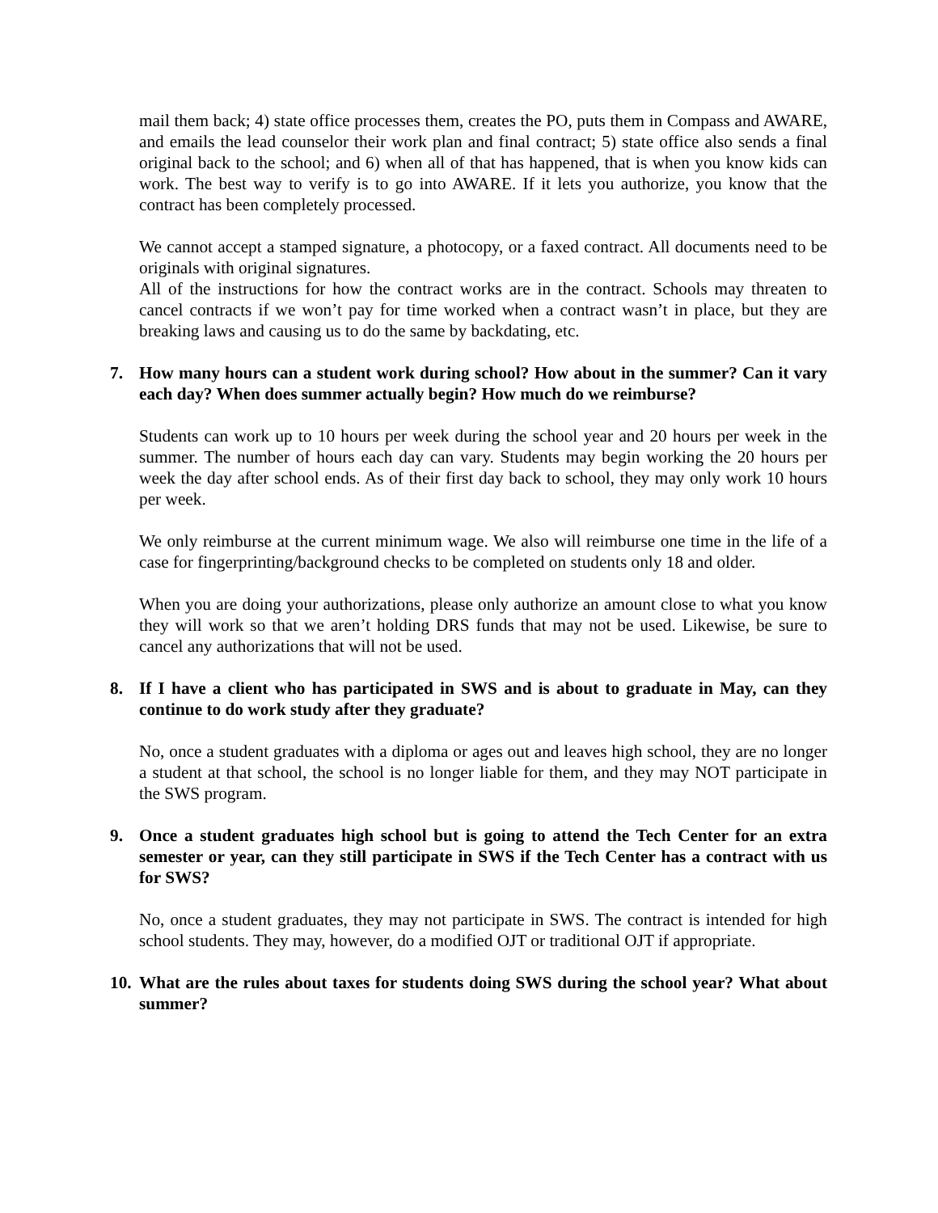mail them back; 4) state office processes them, creates the PO, puts them in Compass and AWARE, and emails the lead counselor their work plan and final contract; 5) state office also sends a final original back to the school; and 6) when all of that has happened, that is when you know kids can work. The best way to verify is to go into AWARE. If it lets you authorize, you know that the contract has been completely processed.
We cannot accept a stamped signature, a photocopy, or a faxed contract. All documents need to be originals with original signatures.
All of the instructions for how the contract works are in the contract. Schools may threaten to cancel contracts if we won’t pay for time worked when a contract wasn’t in place, but they are breaking laws and causing us to do the same by backdating, etc.
7. How many hours can a student work during school? How about in the summer? Can it vary each day? When does summer actually begin? How much do we reimburse?
Students can work up to 10 hours per week during the school year and 20 hours per week in the summer. The number of hours each day can vary. Students may begin working the 20 hours per week the day after school ends. As of their first day back to school, they may only work 10 hours per week.
We only reimburse at the current minimum wage. We also will reimburse one time in the life of a case for fingerprinting/background checks to be completed on students only 18 and older.
When you are doing your authorizations, please only authorize an amount close to what you know they will work so that we aren’t holding DRS funds that may not be used. Likewise, be sure to cancel any authorizations that will not be used.
8. If I have a client who has participated in SWS and is about to graduate in May, can they continue to do work study after they graduate?
No, once a student graduates with a diploma or ages out and leaves high school, they are no longer a student at that school, the school is no longer liable for them, and they may NOT participate in the SWS program.
9. Once a student graduates high school but is going to attend the Tech Center for an extra semester or year, can they still participate in SWS if the Tech Center has a contract with us for SWS?
No, once a student graduates, they may not participate in SWS. The contract is intended for high school students. They may, however, do a modified OJT or traditional OJT if appropriate.
10. What are the rules about taxes for students doing SWS during the school year? What about summer?